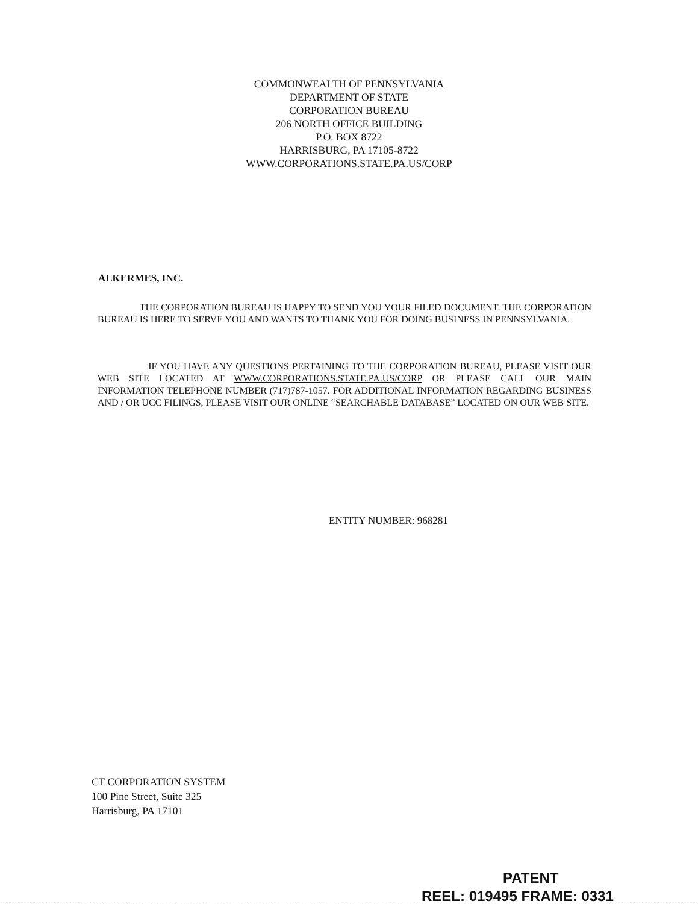COMMONWEALTH OF PENNSYLVANIA
DEPARTMENT OF STATE
CORPORATION BUREAU
206 NORTH OFFICE BUILDING
P.O. BOX 8722
HARRISBURG, PA 17105-8722
WWW.CORPORATIONS.STATE.PA.US/CORP
ALKERMES, INC.
THE CORPORATION BUREAU IS HAPPY TO SEND YOU YOUR FILED DOCUMENT. THE CORPORATION BUREAU IS HERE TO SERVE YOU AND WANTS TO THANK YOU FOR DOING BUSINESS IN PENNSYLVANIA.
IF YOU HAVE ANY QUESTIONS PERTAINING TO THE CORPORATION BUREAU, PLEASE VISIT OUR WEB SITE LOCATED AT WWW.CORPORATIONS.STATE.PA.US/CORP OR PLEASE CALL OUR MAIN INFORMATION TELEPHONE NUMBER (717)787-1057. FOR ADDITIONAL INFORMATION REGARDING BUSINESS AND / OR UCC FILINGS, PLEASE VISIT OUR ONLINE “SEARCHABLE DATABASE” LOCATED ON OUR WEB SITE.
ENTITY NUMBER: 968281
CT CORPORATION SYSTEM
100 Pine Street, Suite 325
Harrisburg, PA 17101
PATENT
REEL: 019495 FRAME: 0331